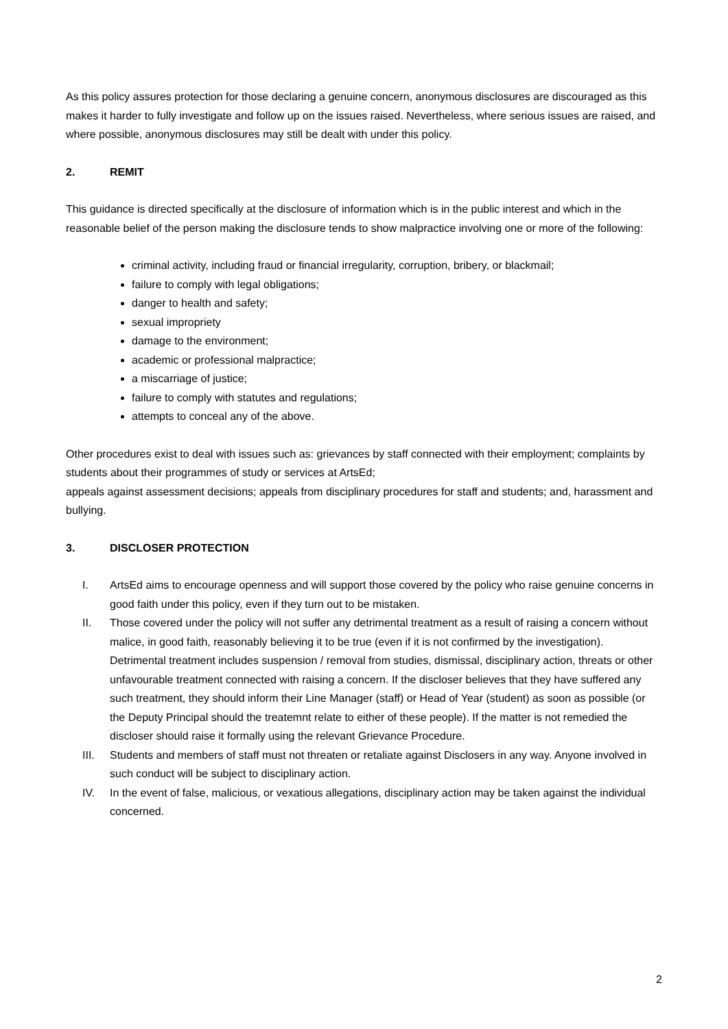As this policy assures protection for those declaring a genuine concern, anonymous disclosures are discouraged as this makes it harder to fully investigate and follow up on the issues raised. Nevertheless, where serious issues are raised, and where possible, anonymous disclosures may still be dealt with under this policy.
2. REMIT
This guidance is directed specifically at the disclosure of information which is in the public interest and which in the reasonable belief of the person making the disclosure tends to show malpractice involving one or more of the following:
criminal activity, including fraud or financial irregularity, corruption, bribery, or blackmail;
failure to comply with legal obligations;
danger to health and safety;
sexual impropriety
damage to the environment;
academic or professional malpractice;
a miscarriage of justice;
failure to comply with statutes and regulations;
attempts to conceal any of the above.
Other procedures exist to deal with issues such as: grievances by staff connected with their employment; complaints by students about their programmes of study or services at ArtsEd;
appeals against assessment decisions; appeals from disciplinary procedures for staff and students; and, harassment and bullying.
3. DISCLOSER PROTECTION
I. ArtsEd aims to encourage openness and will support those covered by the policy who raise genuine concerns in good faith under this policy, even if they turn out to be mistaken.
II. Those covered under the policy will not suffer any detrimental treatment as a result of raising a concern without malice, in good faith, reasonably believing it to be true (even if it is not confirmed by the investigation). Detrimental treatment includes suspension / removal from studies, dismissal, disciplinary action, threats or other unfavourable treatment connected with raising a concern. If the discloser believes that they have suffered any such treatment, they should inform their Line Manager (staff) or Head of Year (student) as soon as possible (or the Deputy Principal should the treatemnt relate to either of these people). If the matter is not remedied the discloser should raise it formally using the relevant Grievance Procedure.
III. Students and members of staff must not threaten or retaliate against Disclosers in any way. Anyone involved in such conduct will be subject to disciplinary action.
IV. In the event of false, malicious, or vexatious allegations, disciplinary action may be taken against the individual concerned.
2